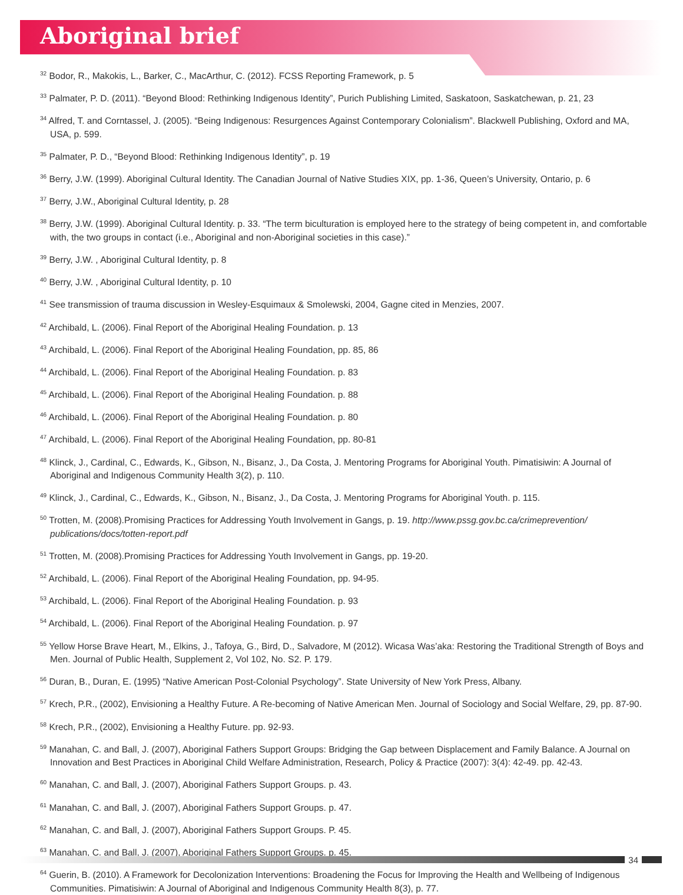Aboriginal brief
<sup>32</sup> Bodor, R., Makokis, L., Barker, C., MacArthur, C. (2012). FCSS Reporting Framework, p. 5
<sup>33</sup> Palmater, P. D. (2011). “Beyond Blood: Rethinking Indigenous Identity”, Purich Publishing Limited, Saskatoon, Saskatchewan, p. 21, 23
<sup>34</sup> Alfred, T. and Corntassel, J. (2005). “Being Indigenous: Resurgences Against Contemporary Colonialism”. Blackwell Publishing, Oxford and MA, USA, p. 599.
<sup>35</sup> Palmater, P. D., “Beyond Blood: Rethinking Indigenous Identity”, p. 19
<sup>36</sup> Berry, J.W. (1999). Aboriginal Cultural Identity. The Canadian Journal of Native Studies XIX, pp. 1-36, Queen’s University, Ontario, p. 6
<sup>37</sup> Berry, J.W., Aboriginal Cultural Identity, p. 28
<sup>38</sup> Berry, J.W. (1999). Aboriginal Cultural Identity. p. 33. “The term biculturation is employed here to the strategy of being competent in, and comfortable with, the two groups in contact (i.e., Aboriginal and non-Aboriginal societies in this case).”
<sup>39</sup> Berry, J.W. , Aboriginal Cultural Identity, p. 8
<sup>40</sup> Berry, J.W. , Aboriginal Cultural Identity, p. 10
<sup>41</sup> See transmission of trauma discussion in Wesley-Esquimaux & Smolewski, 2004, Gagne cited in Menzies, 2007.
<sup>42</sup> Archibald, L. (2006). Final Report of the Aboriginal Healing Foundation. p. 13
<sup>43</sup> Archibald, L. (2006). Final Report of the Aboriginal Healing Foundation, pp. 85, 86
<sup>44</sup> Archibald, L. (2006). Final Report of the Aboriginal Healing Foundation. p. 83
<sup>45</sup> Archibald, L. (2006). Final Report of the Aboriginal Healing Foundation. p. 88
<sup>46</sup> Archibald, L. (2006). Final Report of the Aboriginal Healing Foundation. p. 80
<sup>47</sup> Archibald, L. (2006). Final Report of the Aboriginal Healing Foundation, pp. 80-81
<sup>48</sup> Klinck, J., Cardinal, C., Edwards, K., Gibson, N., Bisanz, J., Da Costa, J. Mentoring Programs for Aboriginal Youth. Pimatisiwin: A Journal of Aboriginal and Indigenous Community Health 3(2), p. 110.
<sup>49</sup> Klinck, J., Cardinal, C., Edwards, K., Gibson, N., Bisanz, J., Da Costa, J. Mentoring Programs for Aboriginal Youth. p. 115.
<sup>50</sup> Trotten, M. (2008).Promising Practices for Addressing Youth Involvement in Gangs, p. 19. http://www.pssg.gov.bc.ca/crimeprevention/ publications/docs/totten-report.pdf
<sup>51</sup> Trotten, M. (2008).Promising Practices for Addressing Youth Involvement in Gangs, pp. 19-20.
<sup>52</sup> Archibald, L. (2006). Final Report of the Aboriginal Healing Foundation, pp. 94-95.
<sup>53</sup> Archibald, L. (2006). Final Report of the Aboriginal Healing Foundation. p. 93
<sup>54</sup> Archibald, L. (2006). Final Report of the Aboriginal Healing Foundation. p. 97
<sup>55</sup> Yellow Horse Brave Heart, M., Elkins, J., Tafoya, G., Bird, D., Salvadore, M (2012). Wicasa Was’aka: Restoring the Traditional Strength of Boys and Men. Journal of Public Health, Supplement 2, Vol 102, No. S2. P. 179.
<sup>56</sup> Duran, B., Duran, E. (1995) “Native American Post-Colonial Psychology”. State University of New York Press, Albany.
<sup>57</sup> Krech, P.R., (2002), Envisioning a Healthy Future. A Re-becoming of Native American Men. Journal of Sociology and Social Welfare, 29, pp. 87-90.
<sup>58</sup> Krech, P.R., (2002), Envisioning a Healthy Future. pp. 92-93.
<sup>59</sup> Manahan, C. and Ball, J. (2007), Aboriginal Fathers Support Groups: Bridging the Gap between Displacement and Family Balance. A Journal on Innovation and Best Practices in Aboriginal Child Welfare Administration, Research, Policy & Practice (2007): 3(4): 42-49. pp. 42-43.
<sup>60</sup> Manahan, C. and Ball, J. (2007), Aboriginal Fathers Support Groups. p. 43.
<sup>61</sup> Manahan, C. and Ball, J. (2007), Aboriginal Fathers Support Groups. p. 47.
<sup>62</sup> Manahan, C. and Ball, J. (2007), Aboriginal Fathers Support Groups. P. 45.
<sup>63</sup> Manahan, C. and Ball, J. (2007), Aboriginal Fathers Support Groups. p. 45.
<sup>64</sup> Guerin, B. (2010). A Framework for Decolonization Interventions: Broadening the Focus for Improving the Health and Wellbeing of Indigenous Communities. Pimatisiwin: A Journal of Aboriginal and Indigenous Community Health 8(3), p. 77.
34